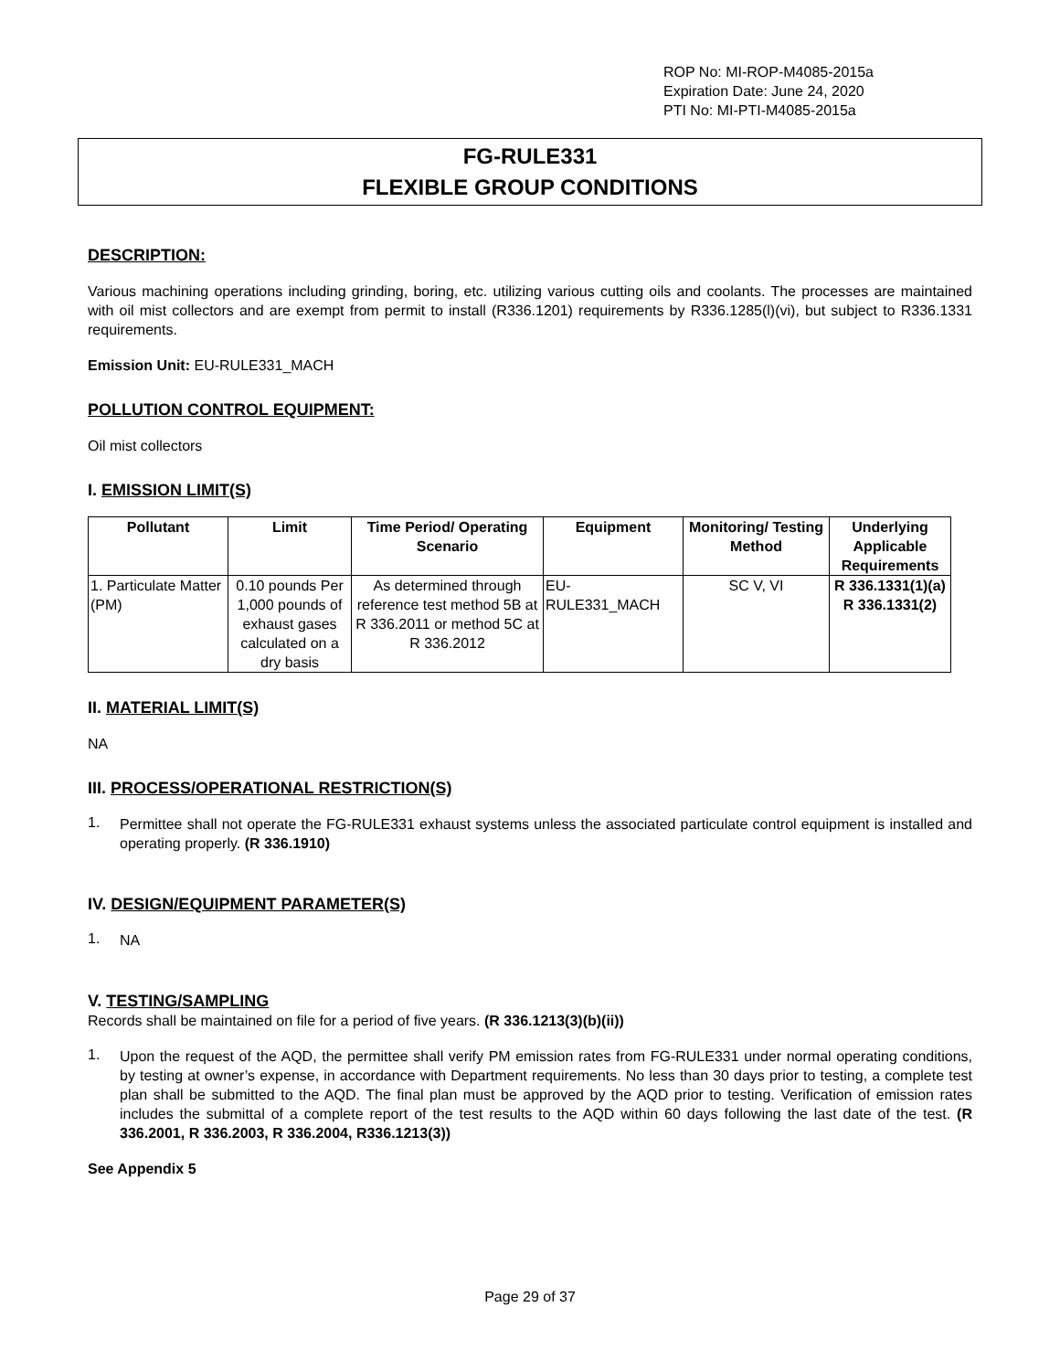ROP No: MI-ROP-M4085-2015a
Expiration Date: June 24, 2020
PTI No: MI-PTI-M4085-2015a
FG-RULE331
FLEXIBLE GROUP CONDITIONS
DESCRIPTION:
Various machining operations including grinding, boring, etc. utilizing various cutting oils and coolants. The processes are maintained with oil mist collectors and are exempt from permit to install (R336.1201) requirements by R336.1285(l)(vi), but subject to R336.1331 requirements.
Emission Unit: EU-RULE331_MACH
POLLUTION CONTROL EQUIPMENT:
Oil mist collectors
I. EMISSION LIMIT(S)
| Pollutant | Limit | Time Period/ Operating Scenario | Equipment | Monitoring/ Testing Method | Underlying Applicable Requirements |
| --- | --- | --- | --- | --- | --- |
| 1. Particulate Matter (PM) | 0.10 pounds Per 1,000 pounds of exhaust gases calculated on a dry basis | As determined through reference test method 5B at R 336.2011 or method 5C at R 336.2012 | EU-RULE331_MACH | SC V, VI | R 336.1331(1)(a) R 336.1331(2) |
II. MATERIAL LIMIT(S)
NA
III. PROCESS/OPERATIONAL RESTRICTION(S)
1.
Permittee shall not operate the FG-RULE331 exhaust systems unless the associated particulate control equipment is installed and operating properly. (R 336.1910)
IV. DESIGN/EQUIPMENT PARAMETER(S)
1.
NA
V. TESTING/SAMPLING
Records shall be maintained on file for a period of five years. (R 336.1213(3)(b)(ii))
1.
Upon the request of the AQD, the permittee shall verify PM emission rates from FG-RULE331 under normal operating conditions, by testing at owner’s expense, in accordance with Department requirements. No less than 30 days prior to testing, a complete test plan shall be submitted to the AQD. The final plan must be approved by the AQD prior to testing. Verification of emission rates includes the submittal of a complete report of the test results to the AQD within 60 days following the last date of the test. (R 336.2001, R 336.2003, R 336.2004, R336.1213(3))
See Appendix 5
Page 29 of 37